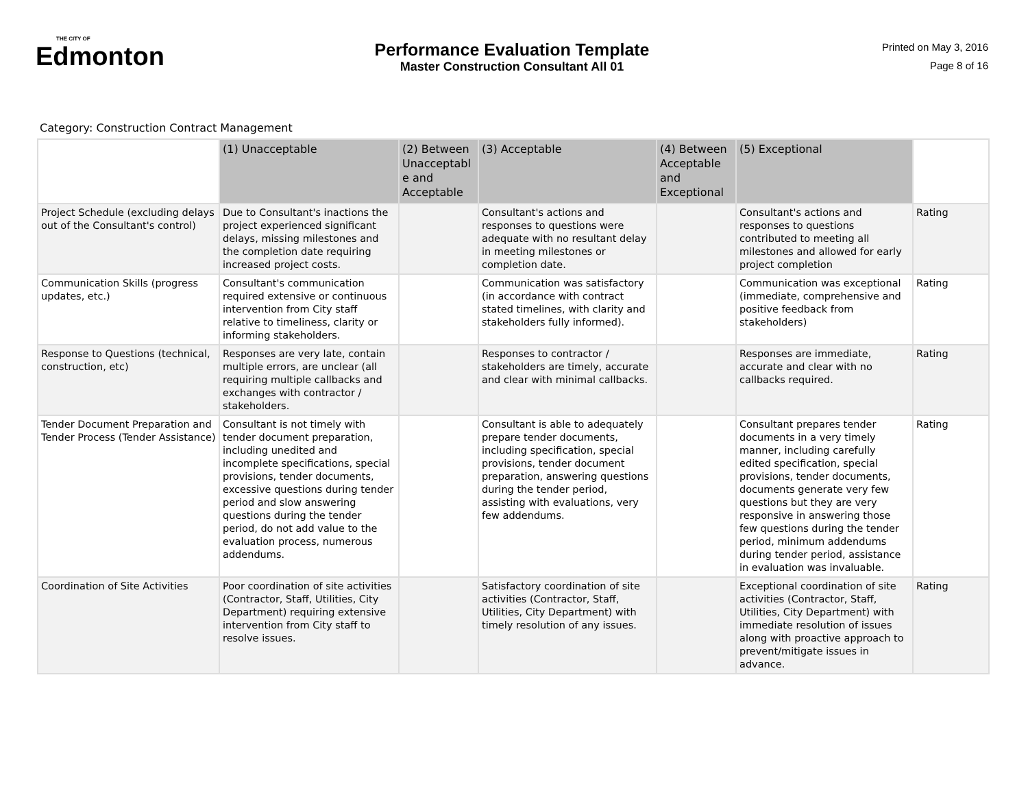THE CITY OF
Edmonton
Performance Evaluation Template
Master Construction Consultant All 01
Printed on May 3, 2016
Page 8 of 16
Category: Construction Contract Management
| | (1) Unacceptable | (2) Between Unacceptabl e and Acceptable | (3) Acceptable | (4) Between Acceptable and Exceptional | (5) Exceptional | |
| --- | --- | --- | --- | --- | --- | --- |
| Project Schedule (excluding delays out of the Consultant's control) | Due to Consultant's inactions the project experienced significant delays, missing milestones and the completion date requiring increased project costs. | | Consultant's actions and responses to questions were adequate with no resultant delay in meeting milestones or completion date. | | Consultant's actions and responses to questions contributed to meeting all milestones and allowed for early project completion | Rating |
| Communication Skills (progress updates, etc.) | Consultant's communication required extensive or continuous intervention from City staff relative to timeliness, clarity or informing stakeholders. | | Communication was satisfactory (in accordance with contract stated timelines, with clarity and stakeholders fully informed). | | Communication was exceptional (immediate, comprehensive and positive feedback from stakeholders) | Rating |
| Response to Questions (technical, construction, etc) | Responses are very late, contain multiple errors, are unclear (all requiring multiple callbacks and exchanges with contractor / stakeholders. | | Responses to contractor / stakeholders are timely, accurate and clear with minimal callbacks. | | Responses are immediate, accurate and clear with no callbacks required. | Rating |
| Tender Document Preparation and Tender Process (Tender Assistance) | Consultant is not timely with tender document preparation, including unedited and incomplete specifications, special provisions, tender documents, excessive questions during tender period and slow answering questions during the tender period, do not add value to the evaluation process, numerous addendums. | | Consultant is able to adequately prepare tender documents, including specification, special provisions, tender document preparation, answering questions during the tender period, assisting with evaluations, very few addendums. | | Consultant prepares tender documents in a very timely manner, including carefully edited specification, special provisions, tender documents, documents generate very few questions but they are very responsive in answering those few questions during the tender period, minimum addendums during tender period, assistance in evaluation was invaluable. | Rating |
| Coordination of Site Activities | Poor coordination of site activities (Contractor, Staff, Utilities, City Department) requiring extensive intervention from City staff to resolve issues. | | Satisfactory coordination of site activities (Contractor, Staff, Utilities, City Department) with timely resolution of any issues. | | Exceptional coordination of site activities (Contractor, Staff, Utilities, City Department) with immediate resolution of issues along with proactive approach to prevent/mitigate issues in advance. | Rating |